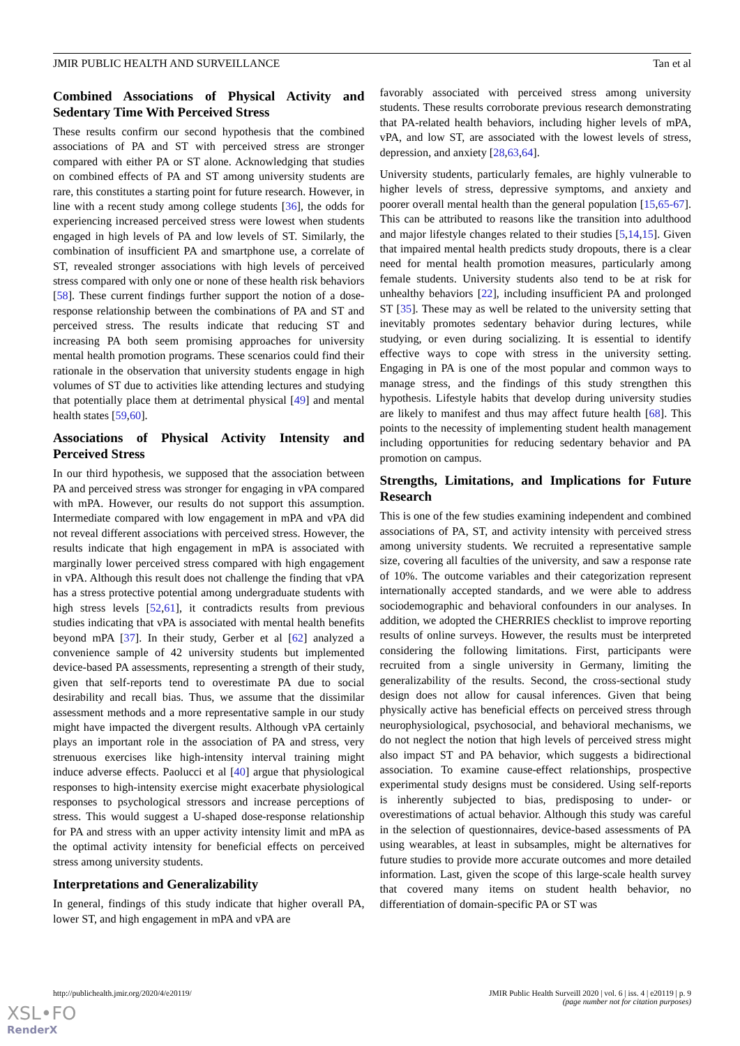JMIR PUBLIC HEALTH AND SURVEILLANCE Tan et al
Combined Associations of Physical Activity and Sedentary Time With Perceived Stress
These results confirm our second hypothesis that the combined associations of PA and ST with perceived stress are stronger compared with either PA or ST alone. Acknowledging that studies on combined effects of PA and ST among university students are rare, this constitutes a starting point for future research. However, in line with a recent study among college students [36], the odds for experiencing increased perceived stress were lowest when students engaged in high levels of PA and low levels of ST. Similarly, the combination of insufficient PA and smartphone use, a correlate of ST, revealed stronger associations with high levels of perceived stress compared with only one or none of these health risk behaviors [58]. These current findings further support the notion of a dose-response relationship between the combinations of PA and ST and perceived stress. The results indicate that reducing ST and increasing PA both seem promising approaches for university mental health promotion programs. These scenarios could find their rationale in the observation that university students engage in high volumes of ST due to activities like attending lectures and studying that potentially place them at detrimental physical [49] and mental health states [59,60].
Associations of Physical Activity Intensity and Perceived Stress
In our third hypothesis, we supposed that the association between PA and perceived stress was stronger for engaging in vPA compared with mPA. However, our results do not support this assumption. Intermediate compared with low engagement in mPA and vPA did not reveal different associations with perceived stress. However, the results indicate that high engagement in mPA is associated with marginally lower perceived stress compared with high engagement in vPA. Although this result does not challenge the finding that vPA has a stress protective potential among undergraduate students with high stress levels [52,61], it contradicts results from previous studies indicating that vPA is associated with mental health benefits beyond mPA [37]. In their study, Gerber et al [62] analyzed a convenience sample of 42 university students but implemented device-based PA assessments, representing a strength of their study, given that self-reports tend to overestimate PA due to social desirability and recall bias. Thus, we assume that the dissimilar assessment methods and a more representative sample in our study might have impacted the divergent results. Although vPA certainly plays an important role in the association of PA and stress, very strenuous exercises like high-intensity interval training might induce adverse effects. Paolucci et al [40] argue that physiological responses to high-intensity exercise might exacerbate physiological responses to psychological stressors and increase perceptions of stress. This would suggest a U-shaped dose-response relationship for PA and stress with an upper activity intensity limit and mPA as the optimal activity intensity for beneficial effects on perceived stress among university students.
Interpretations and Generalizability
In general, findings of this study indicate that higher overall PA, lower ST, and high engagement in mPA and vPA are
favorably associated with perceived stress among university students. These results corroborate previous research demonstrating that PA-related health behaviors, including higher levels of mPA, vPA, and low ST, are associated with the lowest levels of stress, depression, and anxiety [28,63,64].
University students, particularly females, are highly vulnerable to higher levels of stress, depressive symptoms, and anxiety and poorer overall mental health than the general population [15,65-67]. This can be attributed to reasons like the transition into adulthood and major lifestyle changes related to their studies [5,14,15]. Given that impaired mental health predicts study dropouts, there is a clear need for mental health promotion measures, particularly among female students. University students also tend to be at risk for unhealthy behaviors [22], including insufficient PA and prolonged ST [35]. These may as well be related to the university setting that inevitably promotes sedentary behavior during lectures, while studying, or even during socializing. It is essential to identify effective ways to cope with stress in the university setting. Engaging in PA is one of the most popular and common ways to manage stress, and the findings of this study strengthen this hypothesis. Lifestyle habits that develop during university studies are likely to manifest and thus may affect future health [68]. This points to the necessity of implementing student health management including opportunities for reducing sedentary behavior and PA promotion on campus.
Strengths, Limitations, and Implications for Future Research
This is one of the few studies examining independent and combined associations of PA, ST, and activity intensity with perceived stress among university students. We recruited a representative sample size, covering all faculties of the university, and saw a response rate of 10%. The outcome variables and their categorization represent internationally accepted standards, and we were able to address sociodemographic and behavioral confounders in our analyses. In addition, we adopted the CHERRIES checklist to improve reporting results of online surveys. However, the results must be interpreted considering the following limitations. First, participants were recruited from a single university in Germany, limiting the generalizability of the results. Second, the cross-sectional study design does not allow for causal inferences. Given that being physically active has beneficial effects on perceived stress through neurophysiological, psychosocial, and behavioral mechanisms, we do not neglect the notion that high levels of perceived stress might also impact ST and PA behavior, which suggests a bidirectional association. To examine cause-effect relationships, prospective experimental study designs must be considered. Using self-reports is inherently subjected to bias, predisposing to under- or overestimations of actual behavior. Although this study was careful in the selection of questionnaires, device-based assessments of PA using wearables, at least in subsamples, might be alternatives for future studies to provide more accurate outcomes and more detailed information. Last, given the scope of this large-scale health survey that covered many items on student health behavior, no differentiation of domain-specific PA or ST was
http://publichealth.jmir.org/2020/4/e20119/ JMIR Public Health Surveill 2020 | vol. 6 | iss. 4 | e20119 | p. 9
(page number not for citation purposes)
XSL•FO
RenderX